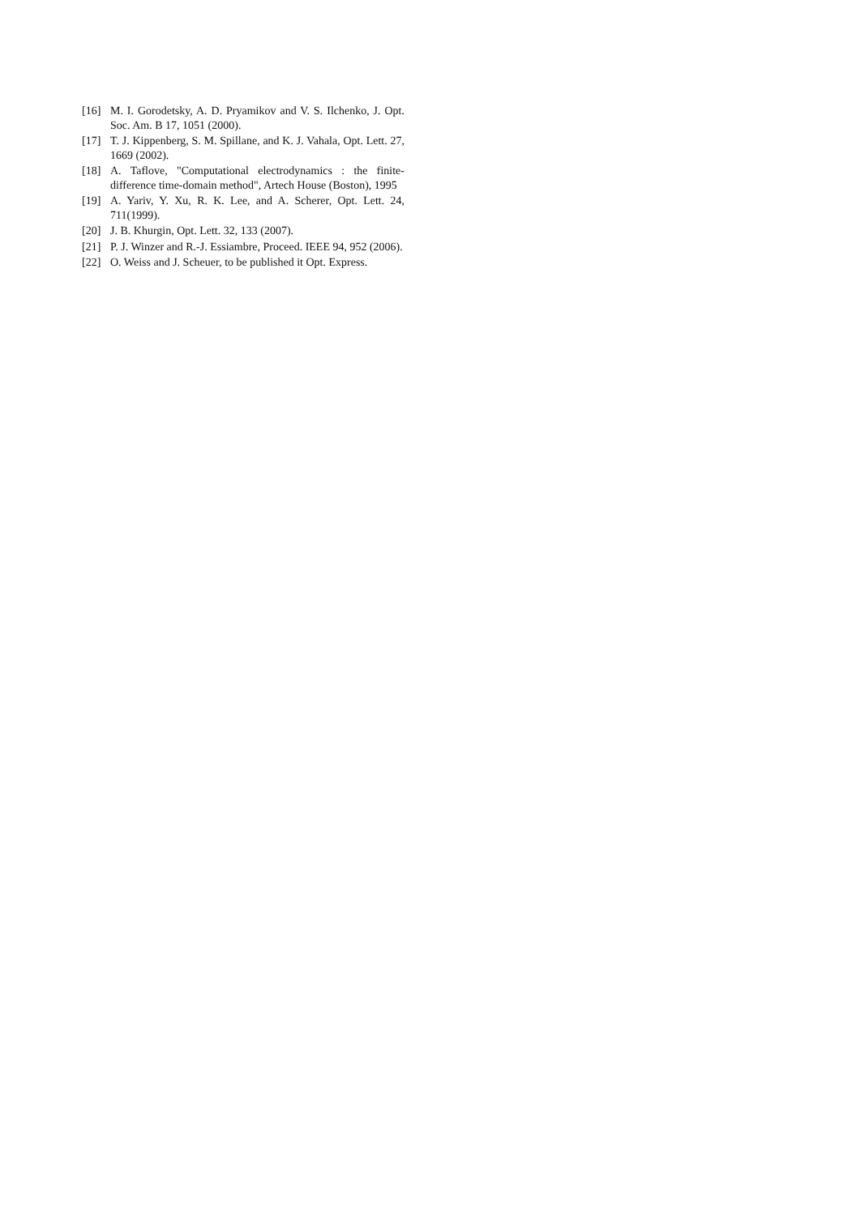[16] M. I. Gorodetsky, A. D. Pryamikov and V. S. Ilchenko, J. Opt. Soc. Am. B 17, 1051 (2000).
[17] T. J. Kippenberg, S. M. Spillane, and K. J. Vahala, Opt. Lett. 27, 1669 (2002).
[18] A. Taflove, "Computational electrodynamics : the finite-difference time-domain method", Artech House (Boston), 1995
[19] A. Yariv, Y. Xu, R. K. Lee, and A. Scherer, Opt. Lett. 24, 711(1999).
[20] J. B. Khurgin, Opt. Lett. 32, 133 (2007).
[21] P. J. Winzer and R.-J. Essiambre, Proceed. IEEE 94, 952 (2006).
[22] O. Weiss and J. Scheuer, to be published it Opt. Express.